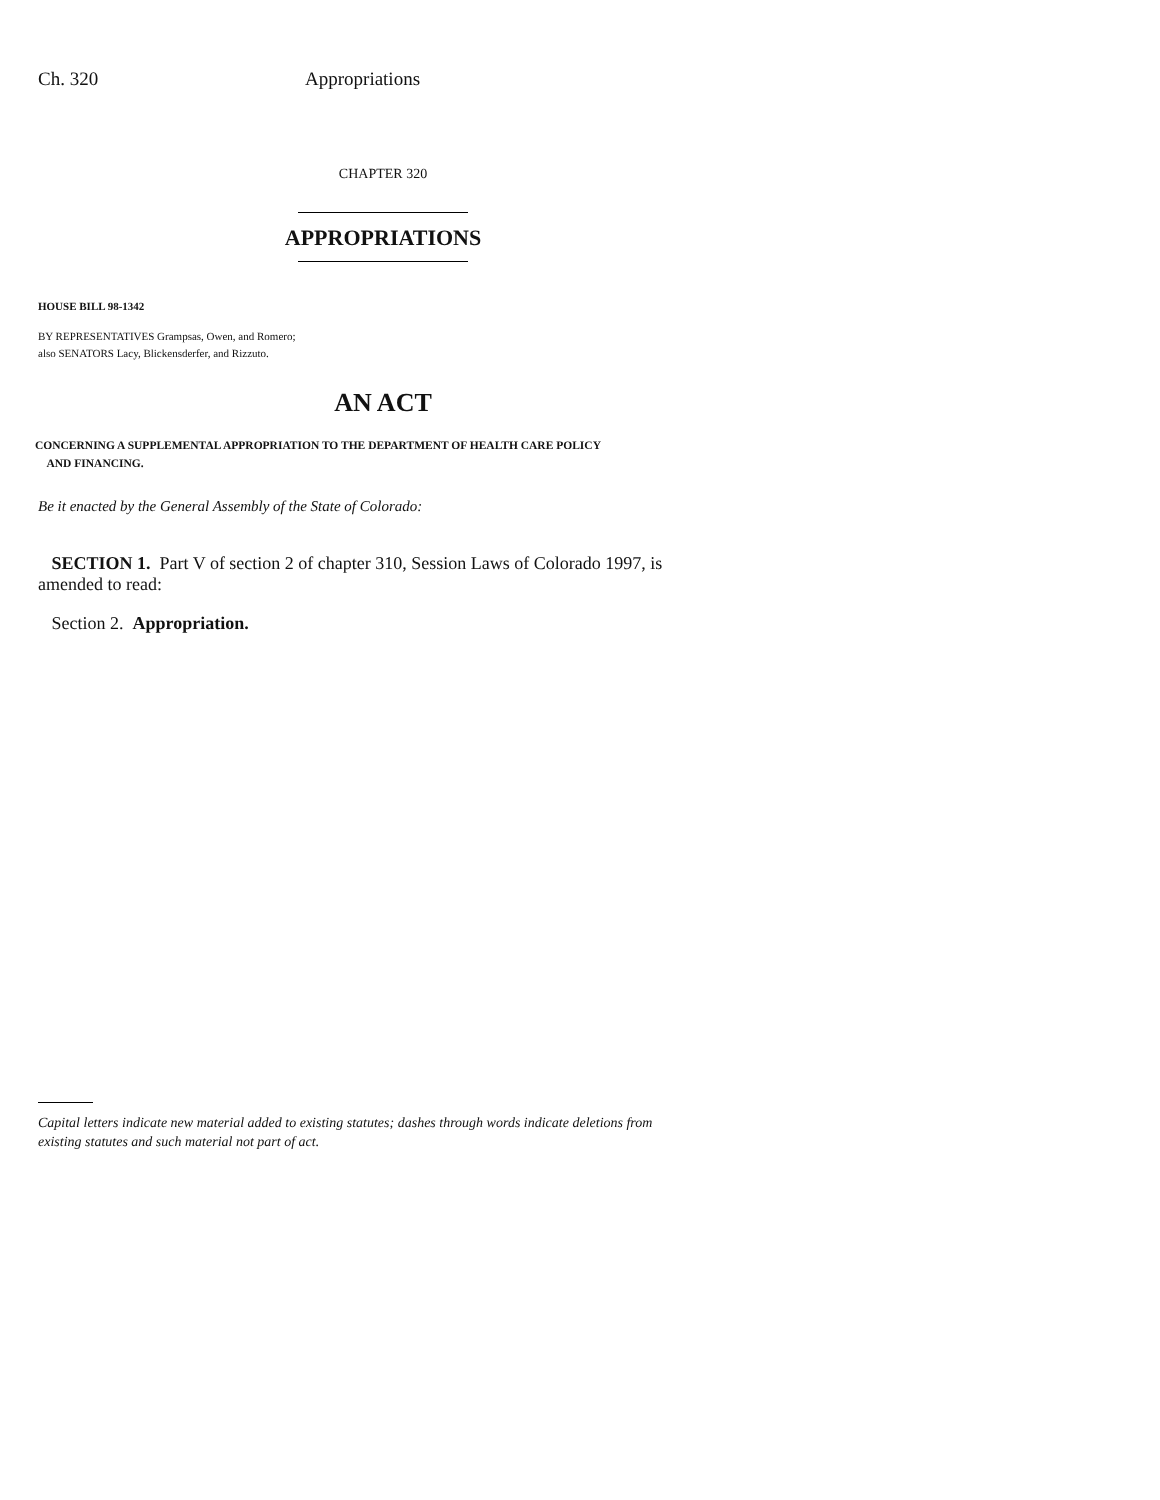Ch. 320 Appropriations
CHAPTER 320
APPROPRIATIONS
HOUSE BILL 98-1342
BY REPRESENTATIVES Grampsas, Owen, and Romero;
also SENATORS Lacy, Blickensderfer, and Rizzuto.
AN ACT
CONCERNING A SUPPLEMENTAL APPROPRIATION TO THE DEPARTMENT OF HEALTH CARE POLICY
AND FINANCING.
Be it enacted by the General Assembly of the State of Colorado:
SECTION 1. Part V of section 2 of chapter 310, Session Laws of Colorado 1997, is amended to read:
Section 2. Appropriation.
Capital letters indicate new material added to existing statutes; dashes through words indicate deletions from existing statutes and such material not part of act.